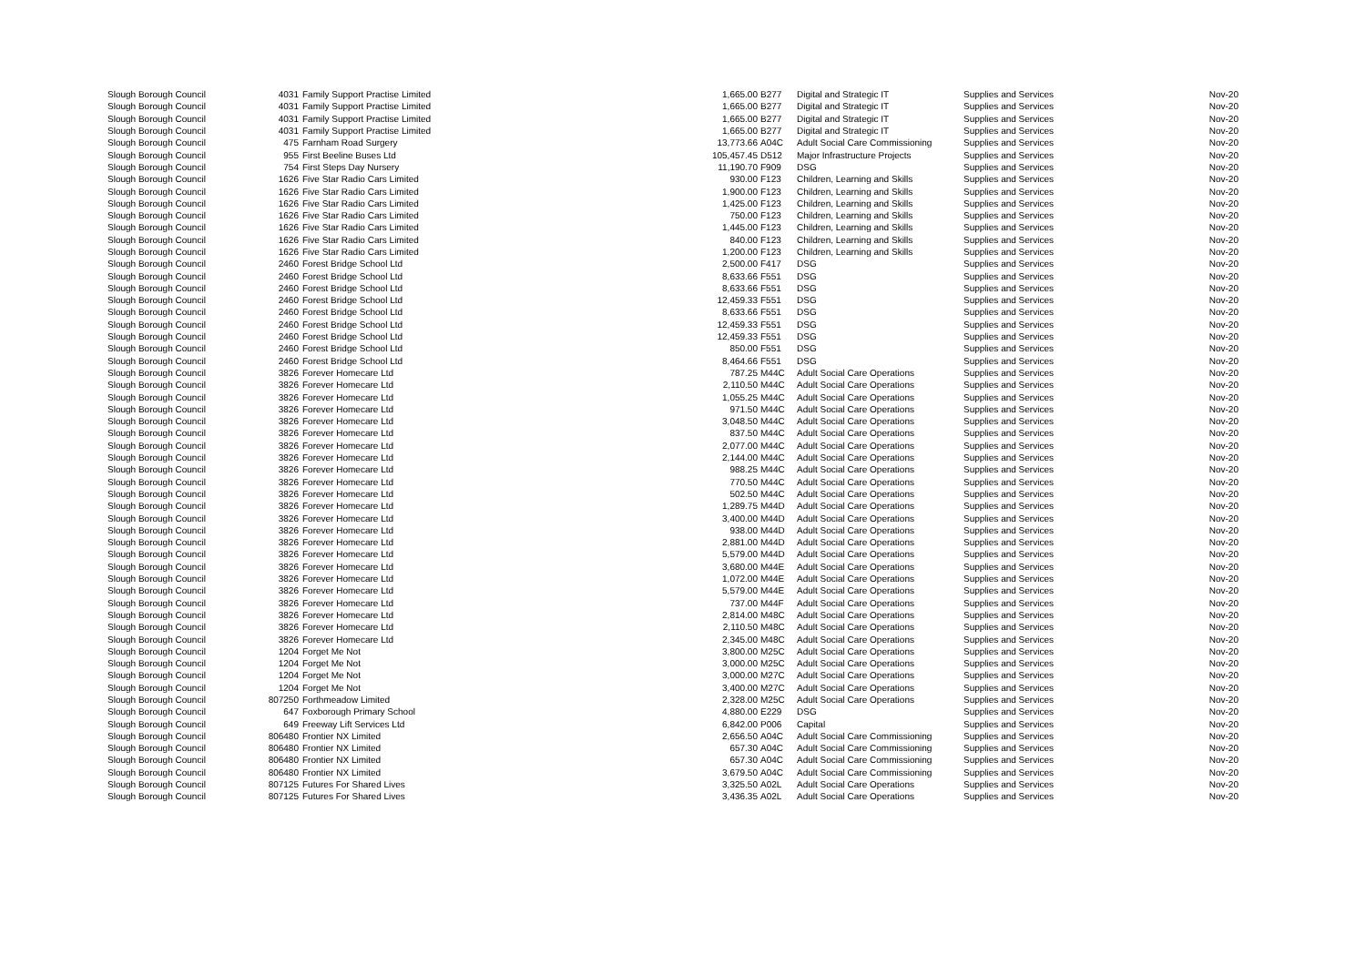| Slough Borough Council | 4031 | Family Support Practise Limited | 1,665.00 | B277 | Digital and Strategic IT | Supplies and Services | Nov-20 |
| Slough Borough Council | 4031 | Family Support Practise Limited | 1,665.00 | B277 | Digital and Strategic IT | Supplies and Services | Nov-20 |
| Slough Borough Council | 4031 | Family Support Practise Limited | 1,665.00 | B277 | Digital and Strategic IT | Supplies and Services | Nov-20 |
| Slough Borough Council | 4031 | Family Support Practise Limited | 1,665.00 | B277 | Digital and Strategic IT | Supplies and Services | Nov-20 |
| Slough Borough Council | 475 | Farnham Road Surgery | 13,773.66 | A04C | Adult Social Care Commissioning | Supplies and Services | Nov-20 |
| Slough Borough Council | 955 | First Beeline Buses Ltd | 105,457.45 | D512 | Major Infrastructure Projects | Supplies and Services | Nov-20 |
| Slough Borough Council | 754 | First Steps Day Nursery | 11,190.70 | F909 | DSG | Supplies and Services | Nov-20 |
| Slough Borough Council | 1626 | Five Star Radio Cars Limited | 930.00 | F123 | Children, Learning and Skills | Supplies and Services | Nov-20 |
| Slough Borough Council | 1626 | Five Star Radio Cars Limited | 1,900.00 | F123 | Children, Learning and Skills | Supplies and Services | Nov-20 |
| Slough Borough Council | 1626 | Five Star Radio Cars Limited | 1,425.00 | F123 | Children, Learning and Skills | Supplies and Services | Nov-20 |
| Slough Borough Council | 1626 | Five Star Radio Cars Limited | 750.00 | F123 | Children, Learning and Skills | Supplies and Services | Nov-20 |
| Slough Borough Council | 1626 | Five Star Radio Cars Limited | 1,445.00 | F123 | Children, Learning and Skills | Supplies and Services | Nov-20 |
| Slough Borough Council | 1626 | Five Star Radio Cars Limited | 840.00 | F123 | Children, Learning and Skills | Supplies and Services | Nov-20 |
| Slough Borough Council | 1626 | Five Star Radio Cars Limited | 1,200.00 | F123 | Children, Learning and Skills | Supplies and Services | Nov-20 |
| Slough Borough Council | 2460 | Forest Bridge School Ltd | 2,500.00 | F417 | DSG | Supplies and Services | Nov-20 |
| Slough Borough Council | 2460 | Forest Bridge School Ltd | 8,633.66 | F551 | DSG | Supplies and Services | Nov-20 |
| Slough Borough Council | 2460 | Forest Bridge School Ltd | 8,633.66 | F551 | DSG | Supplies and Services | Nov-20 |
| Slough Borough Council | 2460 | Forest Bridge School Ltd | 12,459.33 | F551 | DSG | Supplies and Services | Nov-20 |
| Slough Borough Council | 2460 | Forest Bridge School Ltd | 8,633.66 | F551 | DSG | Supplies and Services | Nov-20 |
| Slough Borough Council | 2460 | Forest Bridge School Ltd | 12,459.33 | F551 | DSG | Supplies and Services | Nov-20 |
| Slough Borough Council | 2460 | Forest Bridge School Ltd | 12,459.33 | F551 | DSG | Supplies and Services | Nov-20 |
| Slough Borough Council | 2460 | Forest Bridge School Ltd | 850.00 | F551 | DSG | Supplies and Services | Nov-20 |
| Slough Borough Council | 2460 | Forest Bridge School Ltd | 8,464.66 | F551 | DSG | Supplies and Services | Nov-20 |
| Slough Borough Council | 3826 | Forever Homecare Ltd | 787.25 | M44C | Adult Social Care Operations | Supplies and Services | Nov-20 |
| Slough Borough Council | 3826 | Forever Homecare Ltd | 2,110.50 | M44C | Adult Social Care Operations | Supplies and Services | Nov-20 |
| Slough Borough Council | 3826 | Forever Homecare Ltd | 1,055.25 | M44C | Adult Social Care Operations | Supplies and Services | Nov-20 |
| Slough Borough Council | 3826 | Forever Homecare Ltd | 971.50 | M44C | Adult Social Care Operations | Supplies and Services | Nov-20 |
| Slough Borough Council | 3826 | Forever Homecare Ltd | 3,048.50 | M44C | Adult Social Care Operations | Supplies and Services | Nov-20 |
| Slough Borough Council | 3826 | Forever Homecare Ltd | 837.50 | M44C | Adult Social Care Operations | Supplies and Services | Nov-20 |
| Slough Borough Council | 3826 | Forever Homecare Ltd | 2,077.00 | M44C | Adult Social Care Operations | Supplies and Services | Nov-20 |
| Slough Borough Council | 3826 | Forever Homecare Ltd | 2,144.00 | M44C | Adult Social Care Operations | Supplies and Services | Nov-20 |
| Slough Borough Council | 3826 | Forever Homecare Ltd | 988.25 | M44C | Adult Social Care Operations | Supplies and Services | Nov-20 |
| Slough Borough Council | 3826 | Forever Homecare Ltd | 770.50 | M44C | Adult Social Care Operations | Supplies and Services | Nov-20 |
| Slough Borough Council | 3826 | Forever Homecare Ltd | 502.50 | M44C | Adult Social Care Operations | Supplies and Services | Nov-20 |
| Slough Borough Council | 3826 | Forever Homecare Ltd | 1,289.75 | M44D | Adult Social Care Operations | Supplies and Services | Nov-20 |
| Slough Borough Council | 3826 | Forever Homecare Ltd | 3,400.00 | M44D | Adult Social Care Operations | Supplies and Services | Nov-20 |
| Slough Borough Council | 3826 | Forever Homecare Ltd | 938.00 | M44D | Adult Social Care Operations | Supplies and Services | Nov-20 |
| Slough Borough Council | 3826 | Forever Homecare Ltd | 2,881.00 | M44D | Adult Social Care Operations | Supplies and Services | Nov-20 |
| Slough Borough Council | 3826 | Forever Homecare Ltd | 5,579.00 | M44D | Adult Social Care Operations | Supplies and Services | Nov-20 |
| Slough Borough Council | 3826 | Forever Homecare Ltd | 3,680.00 | M44E | Adult Social Care Operations | Supplies and Services | Nov-20 |
| Slough Borough Council | 3826 | Forever Homecare Ltd | 1,072.00 | M44E | Adult Social Care Operations | Supplies and Services | Nov-20 |
| Slough Borough Council | 3826 | Forever Homecare Ltd | 5,579.00 | M44E | Adult Social Care Operations | Supplies and Services | Nov-20 |
| Slough Borough Council | 3826 | Forever Homecare Ltd | 737.00 | M44F | Adult Social Care Operations | Supplies and Services | Nov-20 |
| Slough Borough Council | 3826 | Forever Homecare Ltd | 2,814.00 | M48C | Adult Social Care Operations | Supplies and Services | Nov-20 |
| Slough Borough Council | 3826 | Forever Homecare Ltd | 2,110.50 | M48C | Adult Social Care Operations | Supplies and Services | Nov-20 |
| Slough Borough Council | 3826 | Forever Homecare Ltd | 2,345.00 | M48C | Adult Social Care Operations | Supplies and Services | Nov-20 |
| Slough Borough Council | 1204 | Forget Me Not | 3,800.00 | M25C | Adult Social Care Operations | Supplies and Services | Nov-20 |
| Slough Borough Council | 1204 | Forget Me Not | 3,000.00 | M25C | Adult Social Care Operations | Supplies and Services | Nov-20 |
| Slough Borough Council | 1204 | Forget Me Not | 3,000.00 | M27C | Adult Social Care Operations | Supplies and Services | Nov-20 |
| Slough Borough Council | 1204 | Forget Me Not | 3,400.00 | M27C | Adult Social Care Operations | Supplies and Services | Nov-20 |
| Slough Borough Council | 807250 | Forthmeadow Limited | 2,328.00 | M25C | Adult Social Care Operations | Supplies and Services | Nov-20 |
| Slough Borough Council | 647 | Foxborough Primary School | 4,880.00 | E229 | DSG | Supplies and Services | Nov-20 |
| Slough Borough Council | 649 | Freeway Lift Services Ltd | 6,842.00 | P006 | Capital | Supplies and Services | Nov-20 |
| Slough Borough Council | 806480 | Frontier NX Limited | 2,656.50 | A04C | Adult Social Care Commissioning | Supplies and Services | Nov-20 |
| Slough Borough Council | 806480 | Frontier NX Limited | 657.30 | A04C | Adult Social Care Commissioning | Supplies and Services | Nov-20 |
| Slough Borough Council | 806480 | Frontier NX Limited | 657.30 | A04C | Adult Social Care Commissioning | Supplies and Services | Nov-20 |
| Slough Borough Council | 806480 | Frontier NX Limited | 3,679.50 | A04C | Adult Social Care Commissioning | Supplies and Services | Nov-20 |
| Slough Borough Council | 807125 | Futures For Shared Lives | 3,325.50 | A02L | Adult Social Care Operations | Supplies and Services | Nov-20 |
| Slough Borough Council | 807125 | Futures For Shared Lives | 3,436.35 | A02L | Adult Social Care Operations | Supplies and Services | Nov-20 |